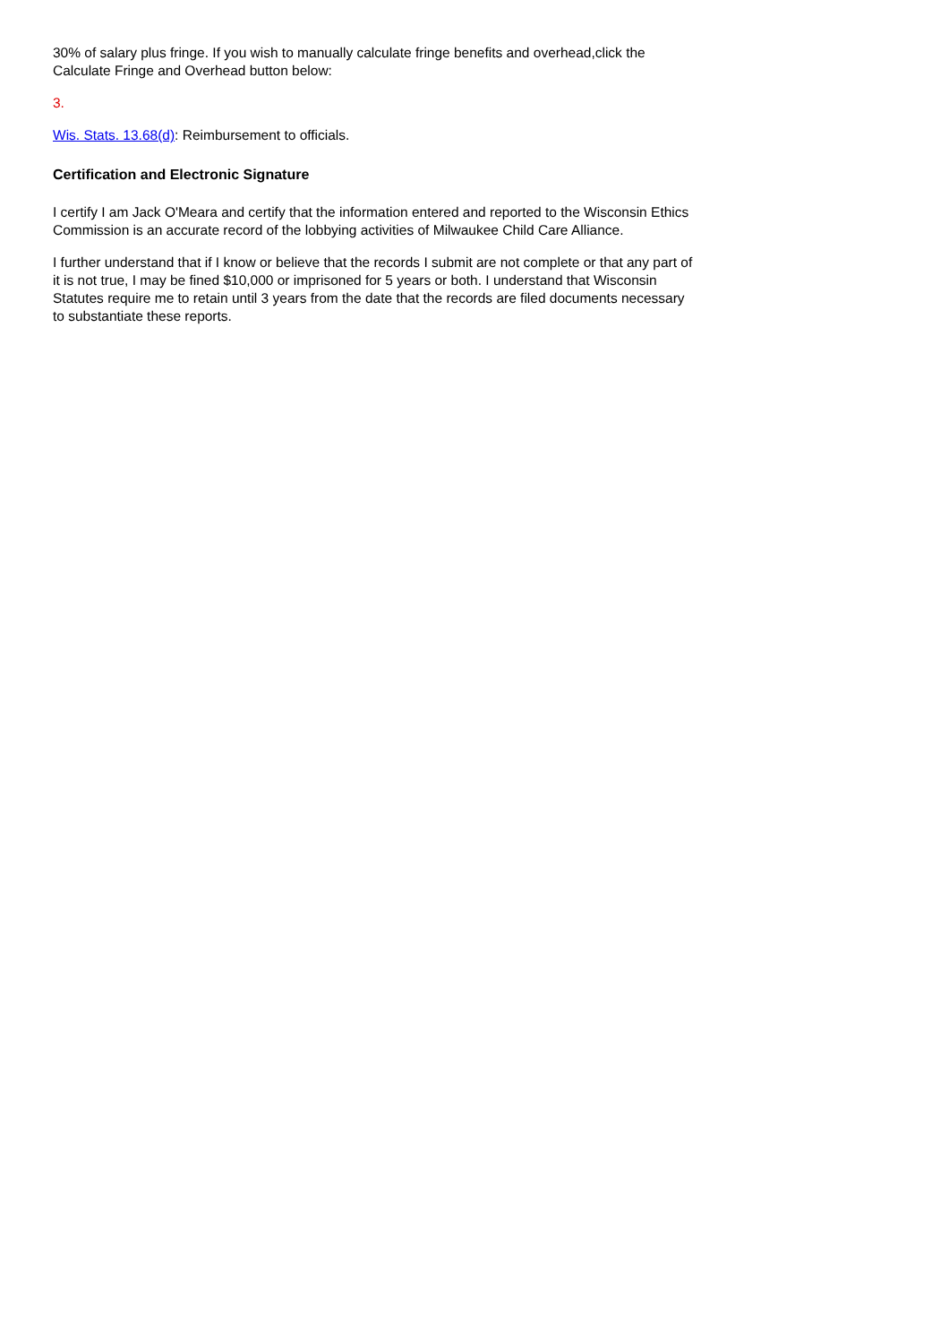30% of salary plus fringe. If you wish to manually calculate fringe benefits and overhead,click the Calculate Fringe and Overhead button below:
3.
Wis. Stats. 13.68(d): Reimbursement to officials.
Certification and Electronic Signature
I certify I am Jack O'Meara and certify that the information entered and reported to the Wisconsin Ethics Commission is an accurate record of the lobbying activities of Milwaukee Child Care Alliance.
I further understand that if I know or believe that the records I submit are not complete or that any part of it is not true, I may be fined $10,000 or imprisoned for 5 years or both. I understand that Wisconsin Statutes require me to retain until 3 years from the date that the records are filed documents necessary to substantiate these reports.